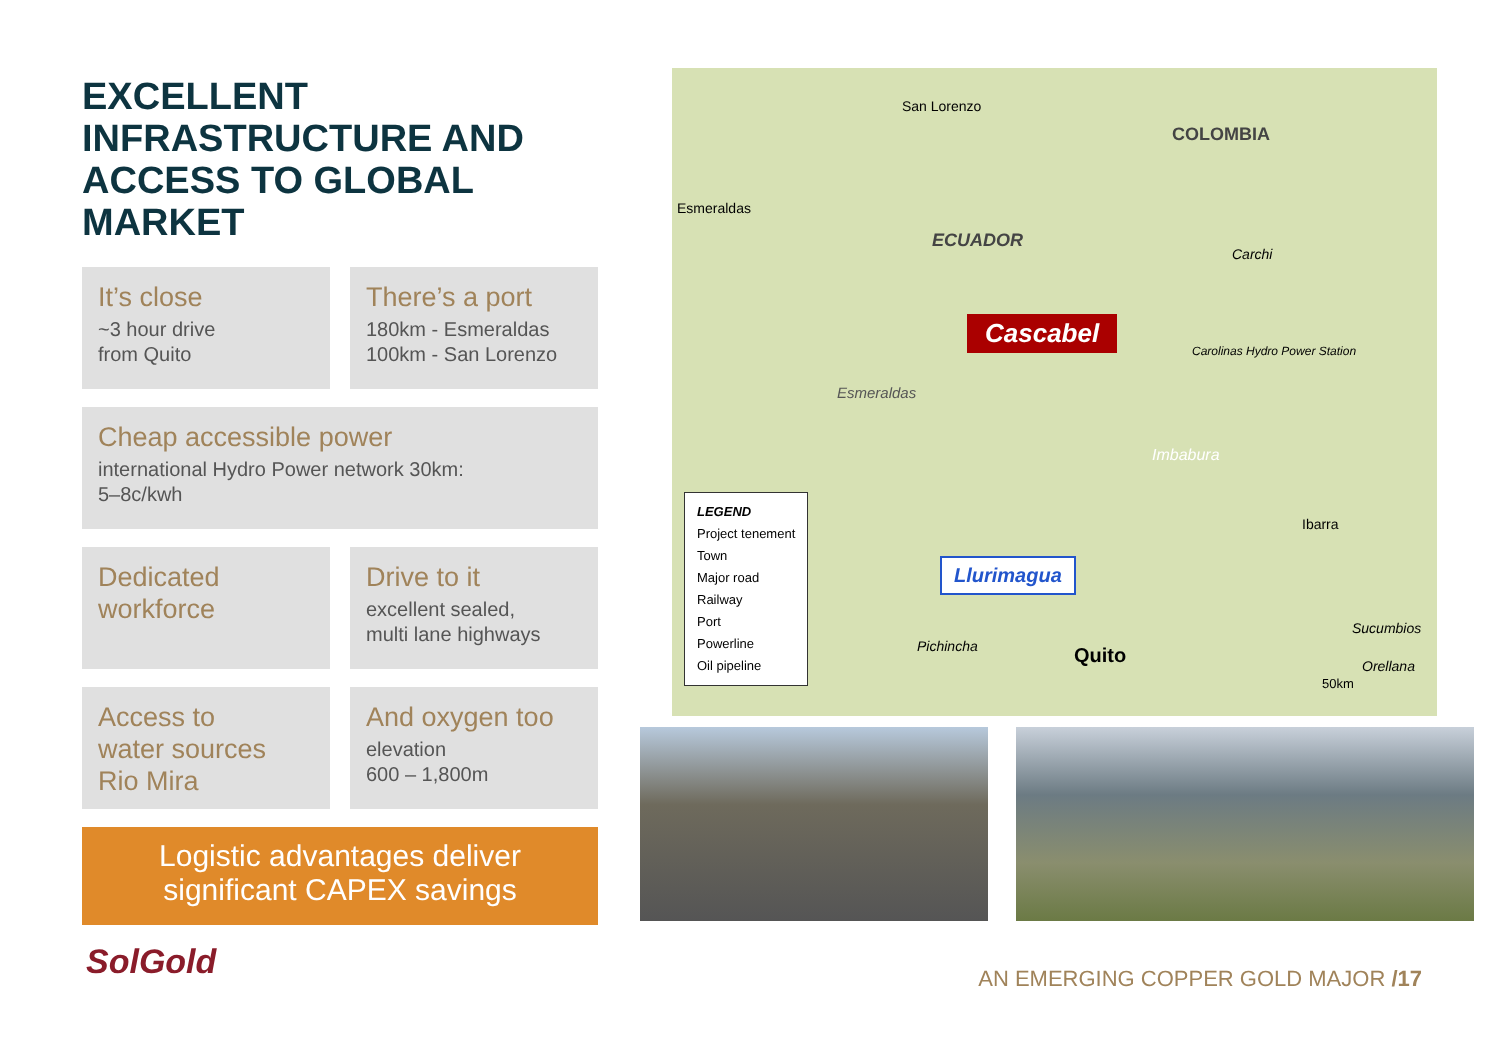EXCELLENT INFRASTRUCTURE AND ACCESS TO GLOBAL MARKET
It’s close
~3 hour drive
from Quito
There’s a port
180km - Esmeraldas
100km - San Lorenzo
Cheap accessible power
international Hydro Power network 30km:
5–8c/kwh
Dedicated
workforce
Drive to it
excellent sealed,
multi lane highways
Access to
water sources
Rio Mira
And oxygen too
elevation
600 – 1,800m
Logistic advantages deliver significant CAPEX savings
San Lorenzo
Esmeraldas
COLOMBIA
ECUADOR
Cascabel
Carchi
Carolinas Hydro Power Station
Esmeraldas
Imbabura
Ibarra
Llurimagua
Sucumbios
Pichincha Quito Orellana
50km
LEGEND
Project tenement
Town
Major road
Railway
Port
Powerline
Oil pipeline
SolGold
AN EMERGING COPPER GOLD MAJOR /17